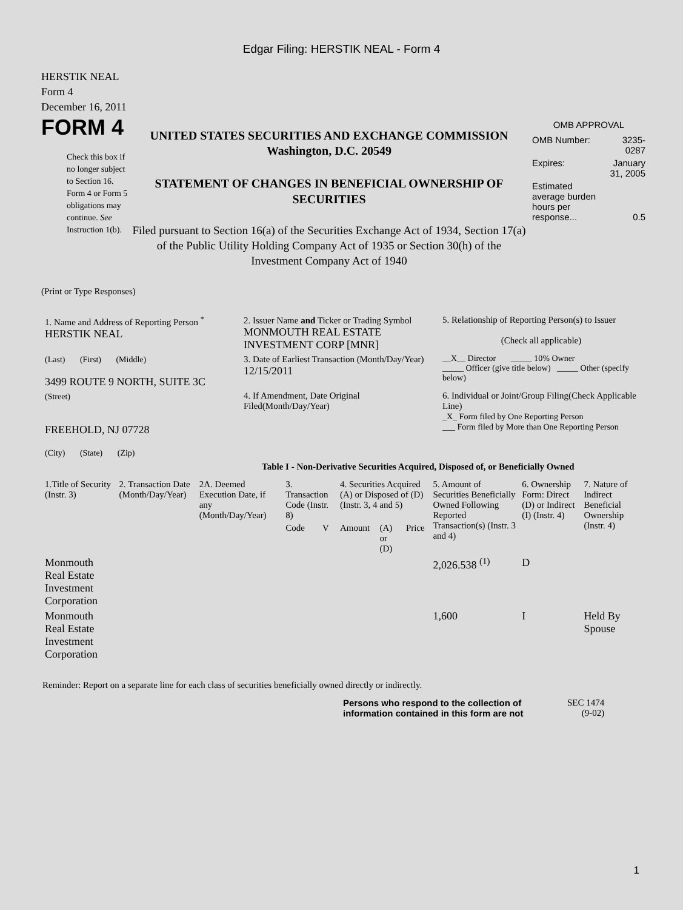Edgar Filing: HERSTIK NEAL - Form 4
HERSTIK NEAL
Form 4
December 16, 2011
FORM 4
Check this box if no longer subject to Section 16. Form 4 or Form 5 obligations may continue. See Instruction 1(b).
UNITED STATES SECURITIES AND EXCHANGE COMMISSION
Washington, D.C. 20549
STATEMENT OF CHANGES IN BENEFICIAL OWNERSHIP OF SECURITIES
Filed pursuant to Section 16(a) of the Securities Exchange Act of 1934, Section 17(a) of the Public Utility Holding Company Act of 1935 or Section 30(h) of the Investment Company Act of 1940
OMB APPROVAL
| OMB Number: | 3235-0287 |
| Expires: | January 31, 2005 |
| Estimated average burden hours per response... | 0.5 |
(Print or Type Responses)
| 1. Name and Address of Reporting Person <sup>*</sup> HERSTIK NEAL | 2. Issuer Name and Ticker or Trading Symbol MONMOUTH REAL ESTATE INVESTMENT CORP [MNR] | 5. Relationship of Reporting Person(s) to Issuer (Check all applicable) |
| (Last) (First) (Middle) 3499 ROUTE 9 NORTH, SUITE 3C | 3. Date of Earliest Transaction (Month/Day/Year) 12/15/2011 | __X__ Director _____ 10% Owner _____ Officer (give title below) _____ Other (specify below) |
| (Street) FREEHOLD, NJ 07728 (City) (State) (Zip) | 4. If Amendment, Date Original Filed(Month/Day/Year) | 6. Individual or Joint/Group Filing(Check Applicable Line) _X_ Form filed by One Reporting Person ___ Form filed by More than One Reporting Person |
Table I - Non-Derivative Securities Acquired, Disposed of, or Beneficially Owned
| 1.Title of Security (Instr. 3) | 2. Transaction Date (Month/Day/Year) | 2A. Deemed Execution Date, if any (Month/Day/Year) | 3. Transaction Code (Instr. 8) | | 4. Securities Acquired (A) or Disposed of (D) (Instr. 3, 4 and 5) | | | 5. Amount of Securities Beneficially Owned Following Reported Transaction(s) (Instr. 3 and 4) | 6. Ownership Form: Direct (D) or Indirect (I) (Instr. 4) | 7. Nature of Indirect Beneficial Ownership (Instr. 4) |
| --- | --- | --- | --- | --- | --- | --- | --- | --- | --- | --- |
| | | | Code | V | Amount | (A) or (D) | Price | | | |
| Monmouth Real Estate Investment Corporation | | | | | | | | 2,026.538 <sup>(1)</sup> | D | |
| Monmouth Real Estate Investment Corporation | | | | | | | | 1,600 | I | Held By Spouse |
Reminder: Report on a separate line for each class of securities beneficially owned directly or indirectly.
Persons who respond to the collection of information contained in this form are not
SEC 1474
(9-02)
1